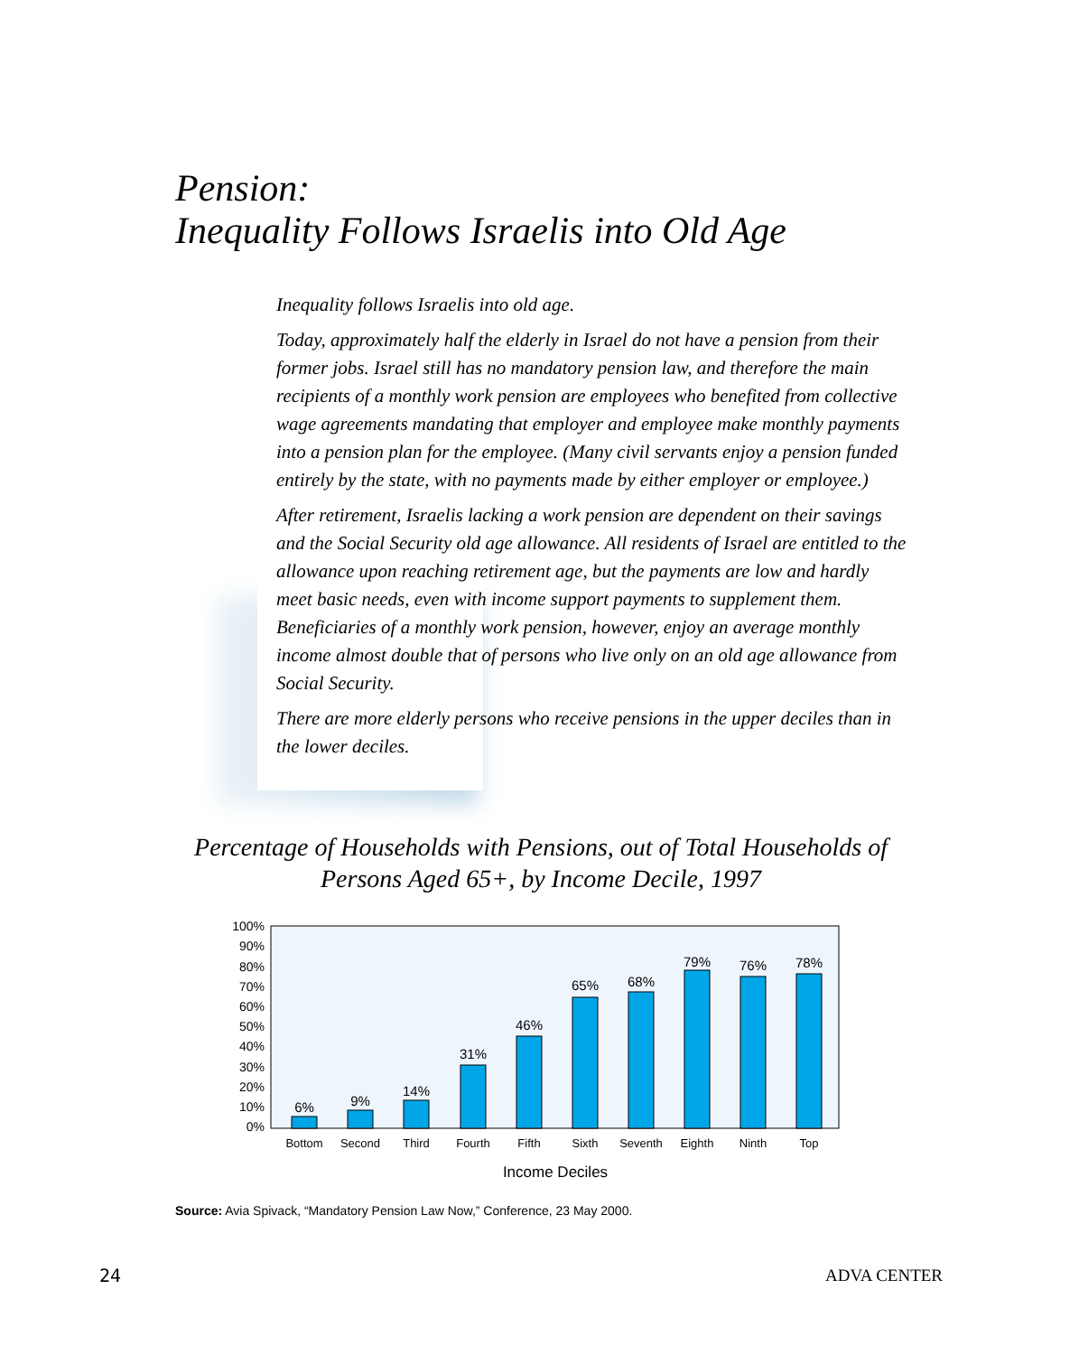Pension:
Inequality Follows Israelis into Old Age
Inequality follows Israelis into old age.
Today, approximately half the elderly in Israel do not have a pension from their former jobs. Israel still has no mandatory pension law, and therefore the main recipients of a monthly work pension are employees who benefited from collective wage agreements mandating that employer and employee make monthly payments into a pension plan for the employee. (Many civil servants enjoy a pension funded entirely by the state, with no payments made by either employer or employee.)
After retirement, Israelis lacking a work pension are dependent on their savings and the Social Security old age allowance. All residents of Israel are entitled to the allowance upon reaching retirement age, but the payments are low and hardly meet basic needs, even with income support payments to supplement them. Beneficiaries of a monthly work pension, however, enjoy an average monthly income almost double that of persons who live only on an old age allowance from Social Security.
There are more elderly persons who receive pensions in the upper deciles than in the lower deciles.
Percentage of Households with Pensions, out of Total Households of Persons Aged 65+, by Income Decile, 1997
0%
10%
20%
30%
40%
50%
60%
70%
80%
90%
100%
6%
9%
14%
31%
46%
65%
68%
79%
76%
78%
Bottom
Second
Third
Fourth
Fifth
Sixth
Seventh
Eighth
Ninth
Top
Income Deciles
Source: Avia Spivack, “Mandatory Pension Law Now,” Conference, 23 May 2000.
24 ADVA CENTER